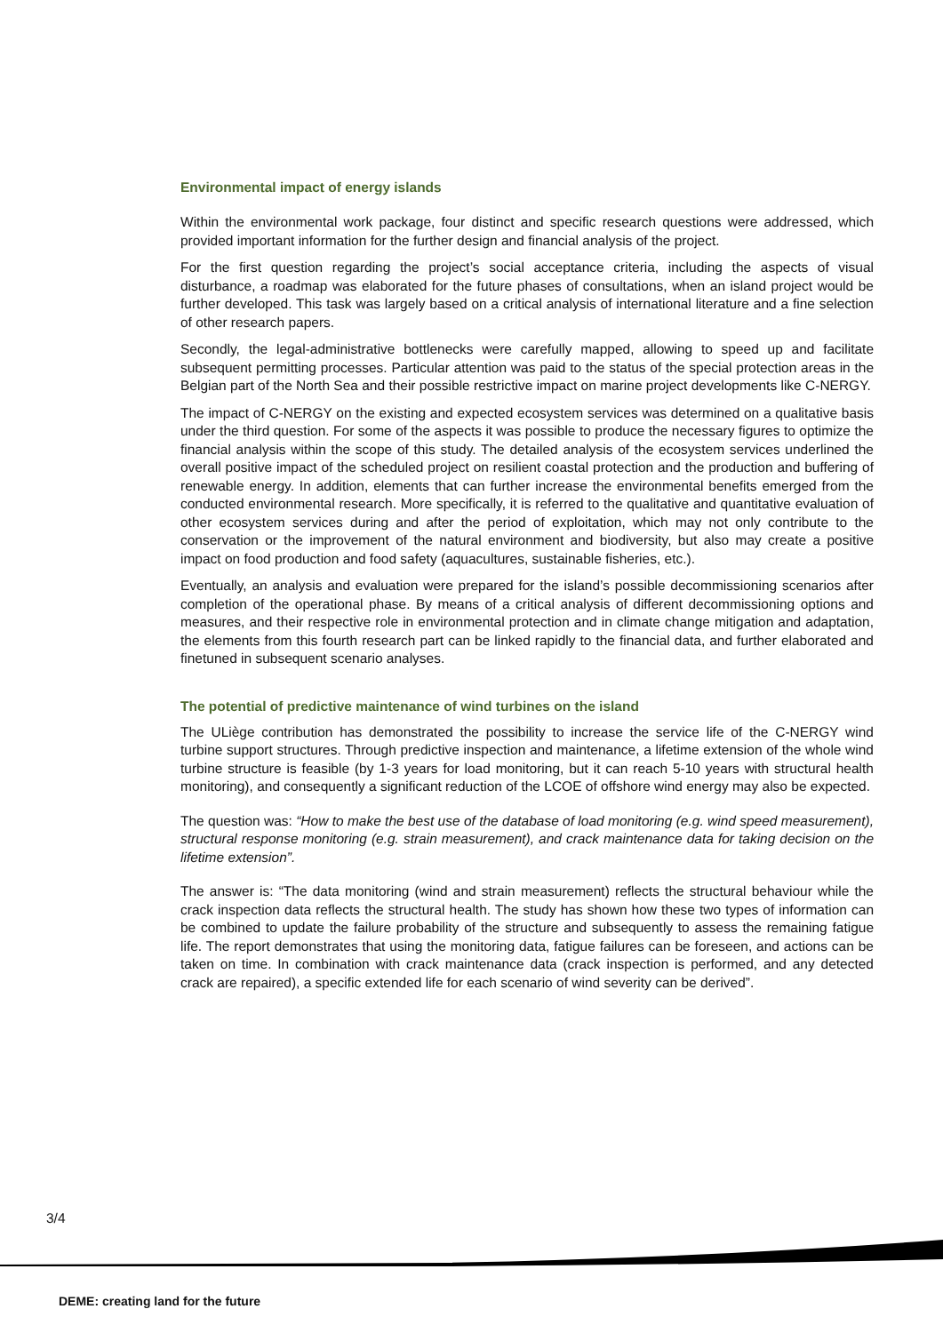Environmental impact of energy islands
Within the environmental work package, four distinct and specific research questions were addressed, which provided important information for the further design and financial analysis of the project.
For the first question regarding the project’s social acceptance criteria, including the aspects of visual disturbance, a roadmap was elaborated for the future phases of consultations, when an island project would be further developed. This task was largely based on a critical analysis of international literature and a fine selection of other research papers.
Secondly, the legal-administrative bottlenecks were carefully mapped, allowing to speed up and facilitate subsequent permitting processes. Particular attention was paid to the status of the special protection areas in the Belgian part of the North Sea and their possible restrictive impact on marine project developments like C-NERGY.
The impact of C-NERGY on the existing and expected ecosystem services was determined on a qualitative basis under the third question. For some of the aspects it was possible to produce the necessary figures to optimize the financial analysis within the scope of this study. The detailed analysis of the ecosystem services underlined the overall positive impact of the scheduled project on resilient coastal protection and the production and buffering of renewable energy. In addition, elements that can further increase the environmental benefits emerged from the conducted environmental research. More specifically, it is referred to the qualitative and quantitative evaluation of other ecosystem services during and after the period of exploitation, which may not only contribute to the conservation or the improvement of the natural environment and biodiversity, but also may create a positive impact on food production and food safety (aquacultures, sustainable fisheries, etc.).
Eventually, an analysis and evaluation were prepared for the island’s possible decommissioning scenarios after completion of the operational phase. By means of a critical analysis of different decommissioning options and measures, and their respective role in environmental protection and in climate change mitigation and adaptation, the elements from this fourth research part can be linked rapidly to the financial data, and further elaborated and finetuned in subsequent scenario analyses.
The potential of predictive maintenance of wind turbines on the island
The ULiège contribution has demonstrated the possibility to increase the service life of the C-NERGY wind turbine support structures. Through predictive inspection and maintenance, a lifetime extension of the whole wind turbine structure is feasible (by 1-3 years for load monitoring, but it can reach 5-10 years with structural health monitoring), and consequently a significant reduction of the LCOE of offshore wind energy may also be expected.
The question was: “How to make the best use of the database of load monitoring (e.g. wind speed measurement), structural response monitoring (e.g. strain measurement), and crack maintenance data for taking decision on the lifetime extension”.
The answer is: “The data monitoring (wind and strain measurement) reflects the structural behaviour while the crack inspection data reflects the structural health. The study has shown how these two types of information can be combined to update the failure probability of the structure and subsequently to assess the remaining fatigue life. The report demonstrates that using the monitoring data, fatigue failures can be foreseen, and actions can be taken on time. In combination with crack maintenance data (crack inspection is performed, and any detected crack are repaired), a specific extended life for each scenario of wind severity can be derived”.
3/4
DEME: creating land for the future